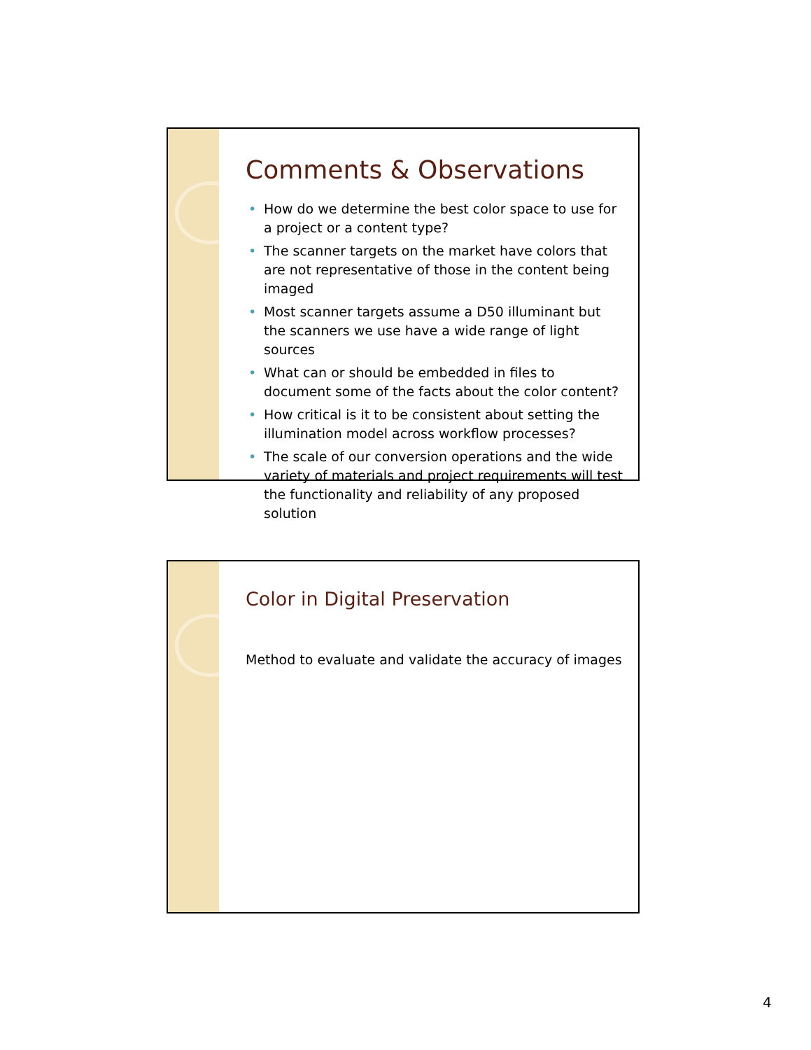Comments & Observations
• How do we determine the best color space to use for a project or a content type?
• The scanner targets on the market have colors that are not representative of those in the content being imaged
• Most scanner targets assume a D50 illuminant but the scanners we use have a wide range of light sources
• What can or should be embedded in files to document some of the facts about the color content?
• How critical is it to be consistent about setting the illumination model across workflow processes?
• The scale of our conversion operations and the wide variety of materials and project requirements will test the functionality and reliability of any proposed solution
Color in Digital Preservation
Method to evaluate and validate the accuracy of images
4